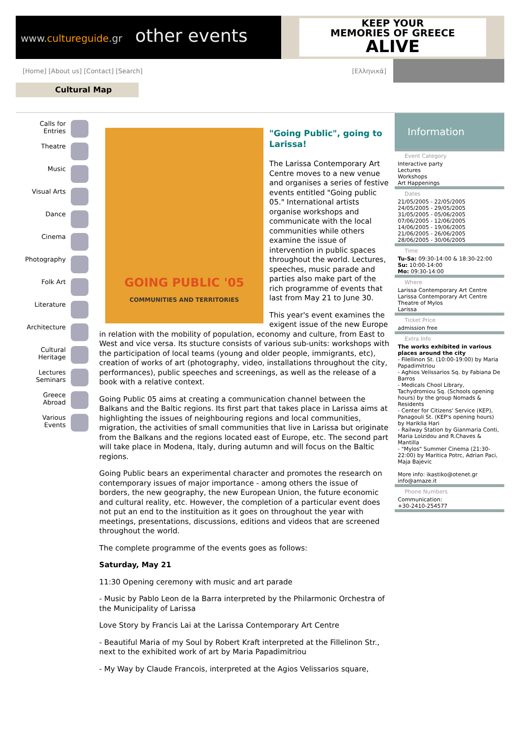www.cultureguide.gr other events
KEEP YOUR
MEMORIES OF GREECE
ALIVE
[Home] [About us] [Contact] [Search]
[Ελληνικά]
Cultural Map
Calls for
Entries
Theatre
Music
Visual Arts
Dance
Cinema
Photography
Folk Art
Literature
Architecture
Cultural
Heritage
Lectures
Seminars
Greece
Abroad
Various
Events
GOING PUBLIC '05
COMMUNITIES AND TERRITORIES
"Going Public", going to Larissa!
The Larissa Contemporary Art Centre moves to a new venue and organises a series of festive events entitled "Going public 05." International artists organise workshops and communicate with the local communities while others examine the issue of intervention in public spaces throughout the world. Lectures, speeches, music parade and parties also make part of the rich programme of events that last from May 21 to June 30.
This year's event examines the exigent issue of the new Europe in relation with the mobility of population, economy and culture, from East to West and vice versa. Its stucture consists of various sub-units: workshops with the participation of local teams (young and older people, immigrants, etc), creation of works of art (photography, video, installations throughout the city, performances), public speeches and screenings, as well as the release of a book with a relative context.
Going Public 05 aims at creating a communication channel between the Balkans and the Baltic regions. Its first part that takes place in Larissa aims at highlighting the issues of neighbouring regions and local communities, migration, the activities of small communities that live in Larissa but originate from the Balkans and the regions located east of Europe, etc. The second part will take place in Modena, Italy, during autumn and will focus on the Baltic regions.
Going Public bears an experimental character and promotes the research on contemporary issues of major importance - among others the issue of borders, the new geography, the new European Union, the future economic and cultural reality, etc. However, the completion of a particular event does not put an end to the instituition as it goes on throughout the year with meetings, presentations, discussions, editions and videos that are screened throughout the world.
The complete programme of the events goes as follows:
Saturday, May 21
11:30 Opening ceremony with music and art parade
- Music by Pablo Leon de la Barra interpreted by the Philarmonic Orchestra of the Municipality of Larissa
Love Story by Francis Lai at the Larissa Contemporary Art Centre
- Beautiful Maria of my Soul by Robert Kraft interpreted at the Fillelinon Str., next to the exhibited work of art by Maria Papadimitriou
- My Way by Claude Francois, interpreted at the Agios Velissarios square,
Information
Event Category
Interactive party
Lectures
Workshops
Art Happenings
Dates
21/05/2005 - 22/05/2005
24/05/2005 - 29/05/2005
31/05/2005 - 05/06/2005
07/06/2005 - 12/06/2005
14/06/2005 - 19/06/2005
21/06/2005 - 26/06/2005
28/06/2005 - 30/06/2005
Time
Tu-Sa: 09:30-14:00 & 18:30-22:00
Su: 10:00-14:00
Mo: 09:30-14:00
Where
Larissa Contemporary Art Centre
Larissa Contemporary Art Centre
Theatre of Mylos
Larissa
Ticket Price
admission free
Extra Info
The works exhibited in various places around the city
- Filellinon St. (10:00-19:00) by Maria Papadimitriou
- Aghios Velissarios Sq. by Fabiana De Barros
- Medicals Chool Library, Tachydromiou Sq. (Schools opening hours) by the group Nomads & Residents
- Center for Citizens' Service (KEP), Panagouli St. (KEP's opening hours) by Hariklia Hari
- Railway Station by Gianmaria Conti, Maria Loizidou and R.Chaves & Mantilla
- "Mylos" Summer Cinema (21:30-22:00) by Maritica Potrc, Adrian Paci, Maja Bajevic
More info: ikastiko@otenet.gr info@amaze.it
Phone Numbers
Communication:
+30-2410-254577